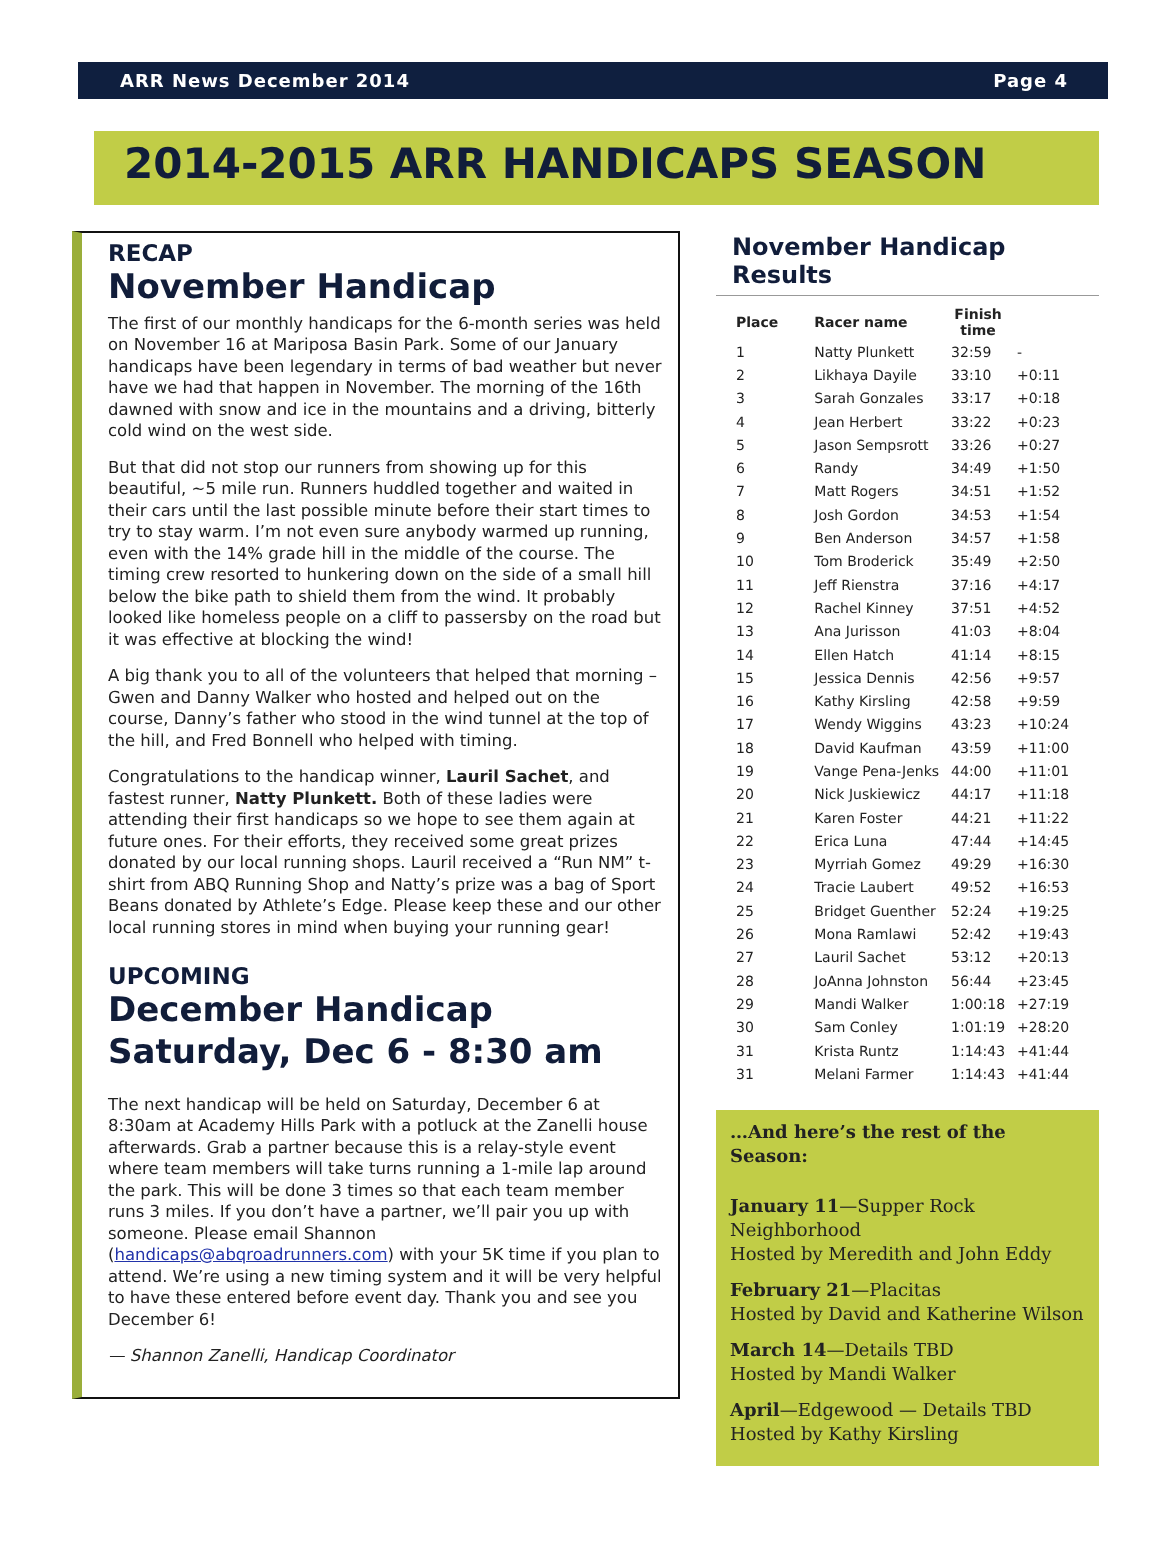ARR News December 2014 Page 4
2014-2015 ARR HANDICAPS SEASON
RECAP
November Handicap
The first of our monthly handicaps for the 6-month series was held on November 16 at Mariposa Basin Park. Some of our January handicaps have been legendary in terms of bad weather but never have we had that happen in November. The morning of the 16th dawned with snow and ice in the mountains and a driving, bitterly cold wind on the west side.
But that did not stop our runners from showing up for this beautiful, ~5 mile run. Runners huddled together and waited in their cars until the last possible minute before their start times to try to stay warm. I’m not even sure anybody warmed up running, even with the 14% grade hill in the middle of the course. The timing crew resorted to hunkering down on the side of a small hill below the bike path to shield them from the wind. It probably looked like homeless people on a cliff to passersby on the road but it was effective at blocking the wind!
A big thank you to all of the volunteers that helped that morning – Gwen and Danny Walker who hosted and helped out on the course, Danny’s father who stood in the wind tunnel at the top of the hill, and Fred Bonnell who helped with timing.
Congratulations to the handicap winner, Lauril Sachet, and fastest runner, Natty Plunkett. Both of these ladies were attending their first handicaps so we hope to see them again at future ones. For their efforts, they received some great prizes donated by our local running shops. Lauril received a “Run NM” t-shirt from ABQ Running Shop and Natty’s prize was a bag of Sport Beans donated by Athlete’s Edge. Please keep these and our other local running stores in mind when buying your running gear!
UPCOMING
December Handicap
Saturday, Dec 6 - 8:30 am
The next handicap will be held on Saturday, December 6 at 8:30am at Academy Hills Park with a potluck at the Zanelli house afterwards. Grab a partner because this is a relay-style event where team members will take turns running a 1-mile lap around the park. This will be done 3 times so that each team member runs 3 miles. If you don’t have a partner, we’ll pair you up with someone. Please email Shannon (handicaps@abqroadrunners.com) with your 5K time if you plan to attend. We’re using a new timing system and it will be very helpful to have these entered before event day. Thank you and see you December 6!
— Shannon Zanelli, Handicap Coordinator
November Handicap Results
| Place | Racer name | Finish time | |
| --- | --- | --- | --- |
| 1 | Natty Plunkett | 32:59 | - |
| 2 | Likhaya Dayile | 33:10 | +0:11 |
| 3 | Sarah Gonzales | 33:17 | +0:18 |
| 4 | Jean Herbert | 33:22 | +0:23 |
| 5 | Jason Sempsrott | 33:26 | +0:27 |
| 6 | Randy | 34:49 | +1:50 |
| 7 | Matt Rogers | 34:51 | +1:52 |
| 8 | Josh Gordon | 34:53 | +1:54 |
| 9 | Ben Anderson | 34:57 | +1:58 |
| 10 | Tom Broderick | 35:49 | +2:50 |
| 11 | Jeff Rienstra | 37:16 | +4:17 |
| 12 | Rachel Kinney | 37:51 | +4:52 |
| 13 | Ana Jurisson | 41:03 | +8:04 |
| 14 | Ellen Hatch | 41:14 | +8:15 |
| 15 | Jessica Dennis | 42:56 | +9:57 |
| 16 | Kathy Kirsling | 42:58 | +9:59 |
| 17 | Wendy Wiggins | 43:23 | +10:24 |
| 18 | David Kaufman | 43:59 | +11:00 |
| 19 | Vange Pena-Jenks | 44:00 | +11:01 |
| 20 | Nick Juskiewicz | 44:17 | +11:18 |
| 21 | Karen Foster | 44:21 | +11:22 |
| 22 | Erica Luna | 47:44 | +14:45 |
| 23 | Myrriah Gomez | 49:29 | +16:30 |
| 24 | Tracie Laubert | 49:52 | +16:53 |
| 25 | Bridget Guenther | 52:24 | +19:25 |
| 26 | Mona Ramlawi | 52:42 | +19:43 |
| 27 | Lauril Sachet | 53:12 | +20:13 |
| 28 | JoAnna Johnston | 56:44 | +23:45 |
| 29 | Mandi Walker | 1:00:18 | +27:19 |
| 30 | Sam Conley | 1:01:19 | +28:20 |
| 31 | Krista Runtz | 1:14:43 | +41:44 |
| 31 | Melani Farmer | 1:14:43 | +41:44 |
…And here’s the rest of the Season:
January 11—Supper Rock Neighborhood
Hosted by Meredith and John Eddy
February 21—Placitas
Hosted by David and Katherine Wilson
March 14—Details TBD
Hosted by Mandi Walker
April—Edgewood — Details TBD
Hosted by Kathy Kirsling